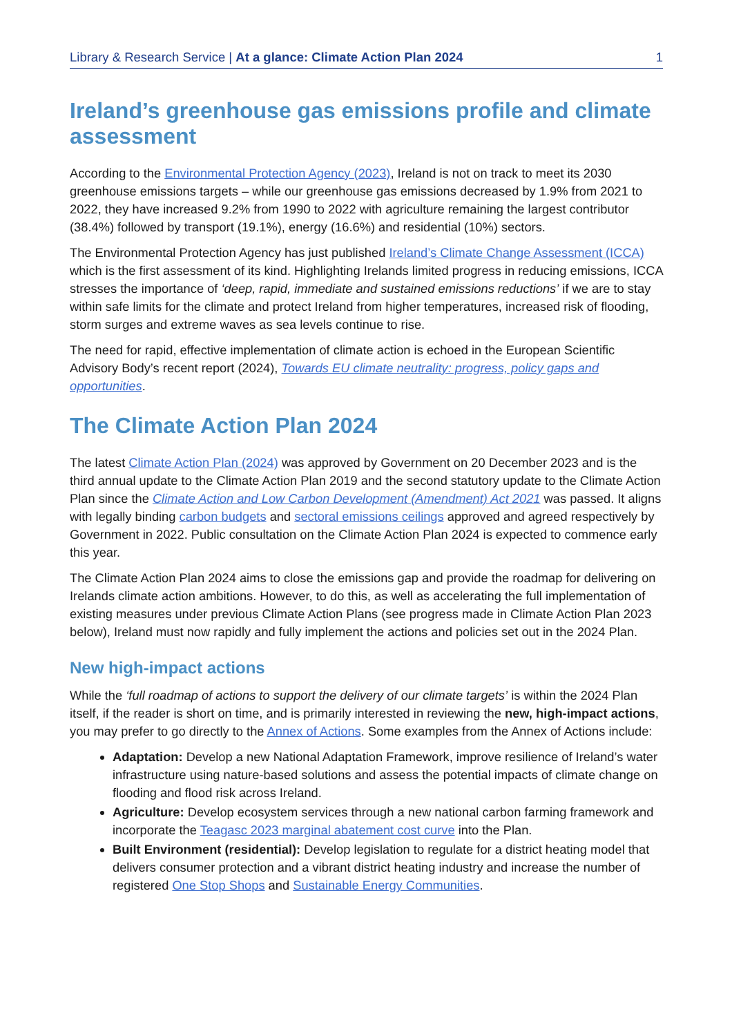Library & Research Service | At a glance: Climate Action Plan 2024 1
Ireland’s greenhouse gas emissions profile and climate assessment
According to the Environmental Protection Agency (2023), Ireland is not on track to meet its 2030 greenhouse emissions targets – while our greenhouse gas emissions decreased by 1.9% from 2021 to 2022, they have increased 9.2% from 1990 to 2022 with agriculture remaining the largest contributor (38.4%) followed by transport (19.1%), energy (16.6%) and residential (10%) sectors.
The Environmental Protection Agency has just published Ireland’s Climate Change Assessment (ICCA) which is the first assessment of its kind. Highlighting Irelands limited progress in reducing emissions, ICCA stresses the importance of ‘deep, rapid, immediate and sustained emissions reductions’ if we are to stay within safe limits for the climate and protect Ireland from higher temperatures, increased risk of flooding, storm surges and extreme waves as sea levels continue to rise.
The need for rapid, effective implementation of climate action is echoed in the European Scientific Advisory Body’s recent report (2024), Towards EU climate neutrality: progress, policy gaps and opportunities.
The Climate Action Plan 2024
The latest Climate Action Plan (2024) was approved by Government on 20 December 2023 and is the third annual update to the Climate Action Plan 2019 and the second statutory update to the Climate Action Plan since the Climate Action and Low Carbon Development (Amendment) Act 2021 was passed. It aligns with legally binding carbon budgets and sectoral emissions ceilings approved and agreed respectively by Government in 2022. Public consultation on the Climate Action Plan 2024 is expected to commence early this year.
The Climate Action Plan 2024 aims to close the emissions gap and provide the roadmap for delivering on Irelands climate action ambitions. However, to do this, as well as accelerating the full implementation of existing measures under previous Climate Action Plans (see progress made in Climate Action Plan 2023 below), Ireland must now rapidly and fully implement the actions and policies set out in the 2024 Plan.
New high-impact actions
While the ‘full roadmap of actions to support the delivery of our climate targets’ is within the 2024 Plan itself, if the reader is short on time, and is primarily interested in reviewing the new, high-impact actions, you may prefer to go directly to the Annex of Actions. Some examples from the Annex of Actions include:
Adaptation: Develop a new National Adaptation Framework, improve resilience of Ireland’s water infrastructure using nature-based solutions and assess the potential impacts of climate change on flooding and flood risk across Ireland.
Agriculture: Develop ecosystem services through a new national carbon farming framework and incorporate the Teagasc 2023 marginal abatement cost curve into the Plan.
Built Environment (residential): Develop legislation to regulate for a district heating model that delivers consumer protection and a vibrant district heating industry and increase the number of registered One Stop Shops and Sustainable Energy Communities.